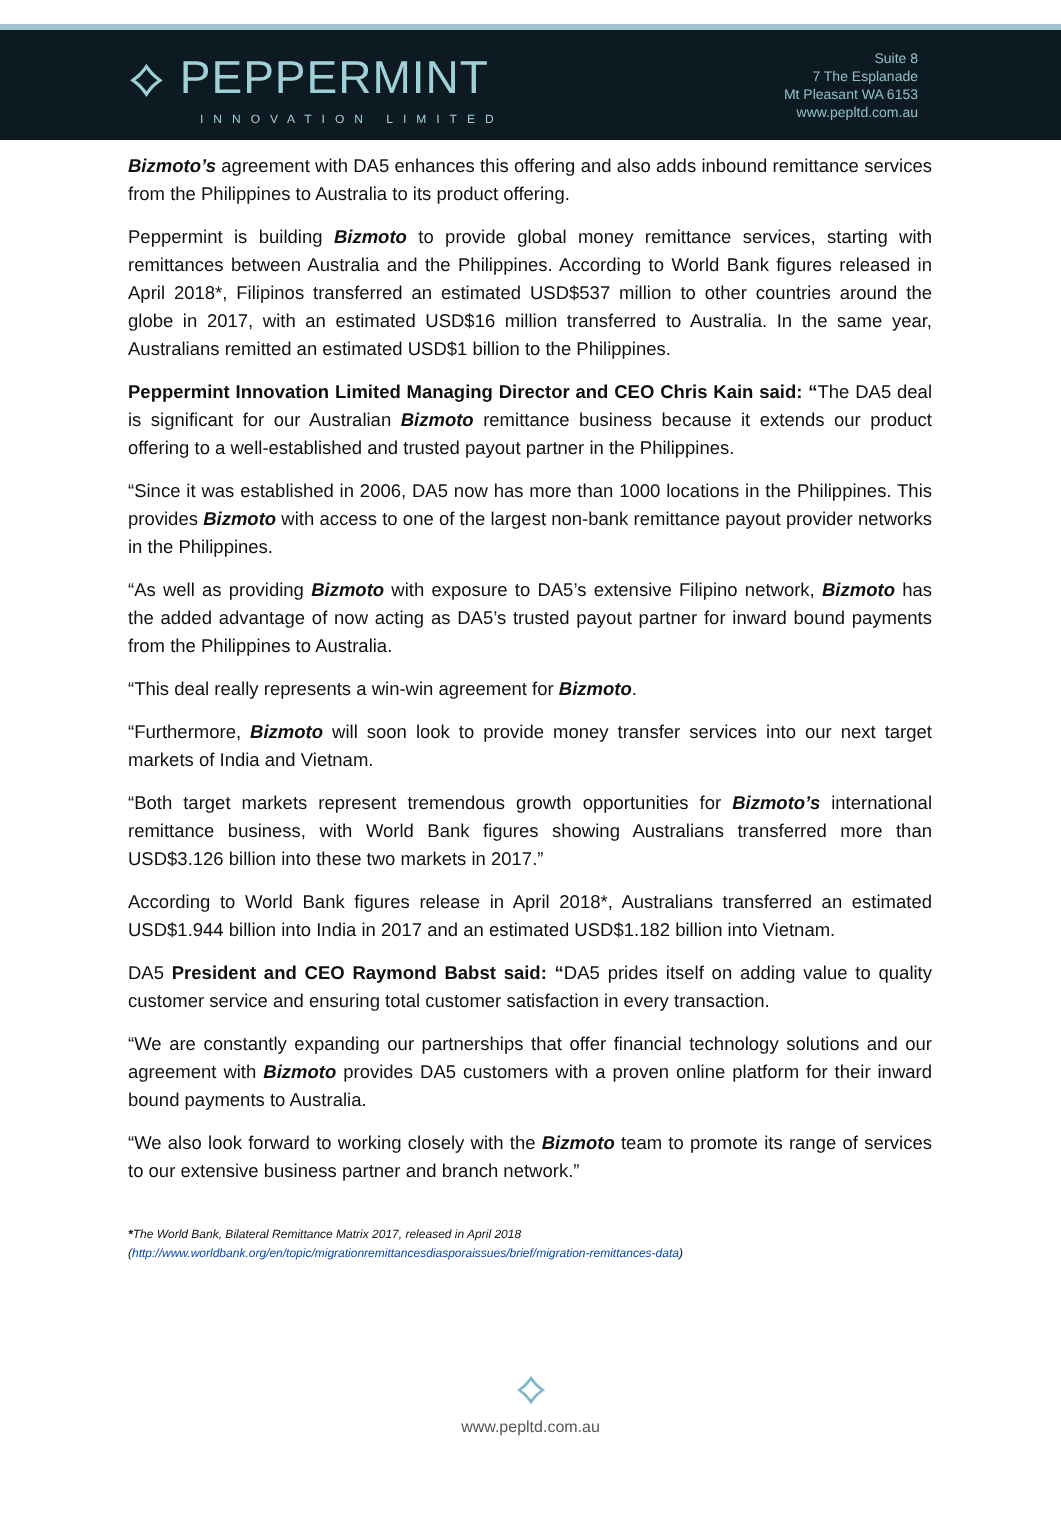⟡ PEPPERMINT
INNOVATION LIMITED
Suite 8
7 The Esplanade
Mt Pleasant WA 6153
www.pepltd.com.au
Bizmoto’s agreement with DA5 enhances this offering and also adds inbound remittance services from the Philippines to Australia to its product offering.
Peppermint is building Bizmoto to provide global money remittance services, starting with remittances between Australia and the Philippines. According to World Bank figures released in April 2018*, Filipinos transferred an estimated USD$537 million to other countries around the globe in 2017, with an estimated USD$16 million transferred to Australia. In the same year, Australians remitted an estimated USD$1 billion to the Philippines.
Peppermint Innovation Limited Managing Director and CEO Chris Kain said: “The DA5 deal is significant for our Australian Bizmoto remittance business because it extends our product offering to a well-established and trusted payout partner in the Philippines.
“Since it was established in 2006, DA5 now has more than 1000 locations in the Philippines. This provides Bizmoto with access to one of the largest non-bank remittance payout provider networks in the Philippines.
“As well as providing Bizmoto with exposure to DA5’s extensive Filipino network, Bizmoto has the added advantage of now acting as DA5’s trusted payout partner for inward bound payments from the Philippines to Australia.
“This deal really represents a win-win agreement for Bizmoto.
“Furthermore, Bizmoto will soon look to provide money transfer services into our next target markets of India and Vietnam.
“Both target markets represent tremendous growth opportunities for Bizmoto’s international remittance business, with World Bank figures showing Australians transferred more than USD$3.126 billion into these two markets in 2017.”
According to World Bank figures release in April 2018*, Australians transferred an estimated USD$1.944 billion into India in 2017 and an estimated USD$1.182 billion into Vietnam.
DA5 President and CEO Raymond Babst said: “DA5 prides itself on adding value to quality customer service and ensuring total customer satisfaction in every transaction.
“We are constantly expanding our partnerships that offer financial technology solutions and our agreement with Bizmoto provides DA5 customers with a proven online platform for their inward bound payments to Australia.
“We also look forward to working closely with the Bizmoto team to promote its range of services to our extensive business partner and branch network.”
*The World Bank, Bilateral Remittance Matrix 2017, released in April 2018
(http://www.worldbank.org/en/topic/migrationremittancesdiasporaissues/brief/migration-remittances-data)
⟡
www.pepltd.com.au